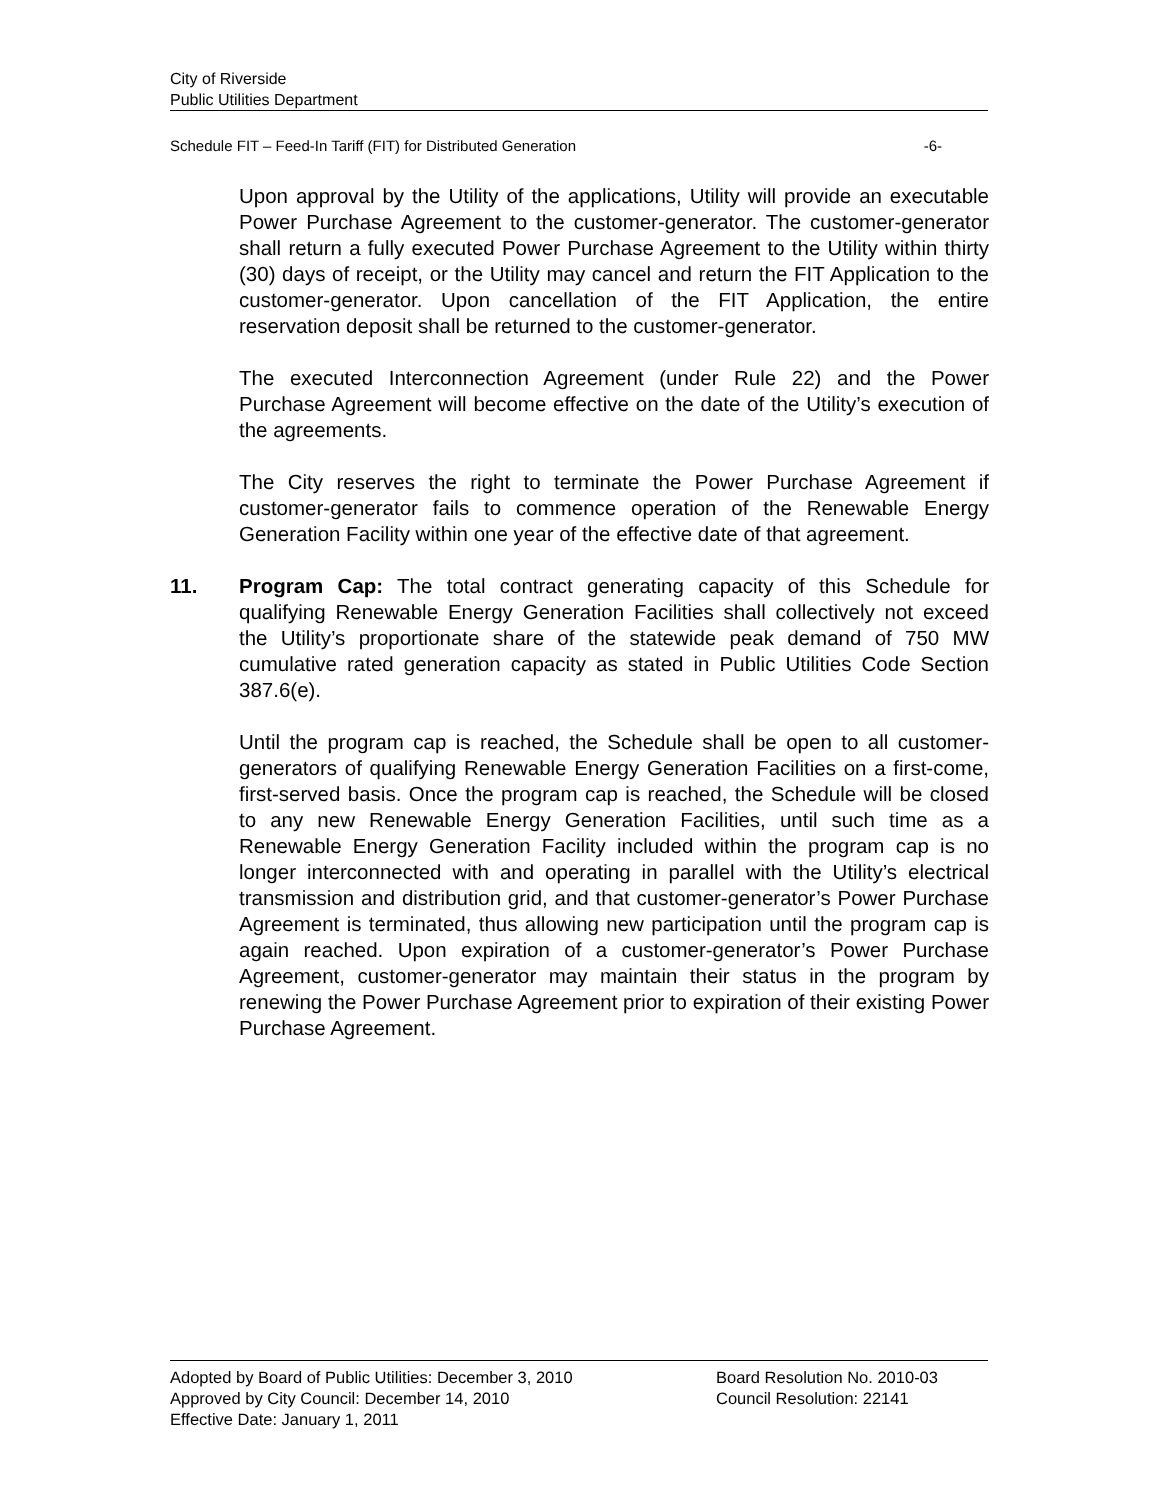City of Riverside
Public Utilities Department
Schedule FIT – Feed-In Tariff (FIT) for Distributed Generation -6-
Upon approval by the Utility of the applications, Utility will provide an executable Power Purchase Agreement to the customer-generator. The customer-generator shall return a fully executed Power Purchase Agreement to the Utility within thirty (30) days of receipt, or the Utility may cancel and return the FIT Application to the customer-generator. Upon cancellation of the FIT Application, the entire reservation deposit shall be returned to the customer-generator.
The executed Interconnection Agreement (under Rule 22) and the Power Purchase Agreement will become effective on the date of the Utility’s execution of the agreements.
The City reserves the right to terminate the Power Purchase Agreement if customer-generator fails to commence operation of the Renewable Energy Generation Facility within one year of the effective date of that agreement.
11. Program Cap: The total contract generating capacity of this Schedule for qualifying Renewable Energy Generation Facilities shall collectively not exceed the Utility’s proportionate share of the statewide peak demand of 750 MW cumulative rated generation capacity as stated in Public Utilities Code Section 387.6(e).
Until the program cap is reached, the Schedule shall be open to all customer-generators of qualifying Renewable Energy Generation Facilities on a first-come, first-served basis. Once the program cap is reached, the Schedule will be closed to any new Renewable Energy Generation Facilities, until such time as a Renewable Energy Generation Facility included within the program cap is no longer interconnected with and operating in parallel with the Utility’s electrical transmission and distribution grid, and that customer-generator’s Power Purchase Agreement is terminated, thus allowing new participation until the program cap is again reached. Upon expiration of a customer-generator’s Power Purchase Agreement, customer-generator may maintain their status in the program by renewing the Power Purchase Agreement prior to expiration of their existing Power Purchase Agreement.
Adopted by Board of Public Utilities: December 3, 2010 Board Resolution No. 2010-03
Approved by City Council: December 14, 2010 Council Resolution: 22141
Effective Date: January 1, 2011